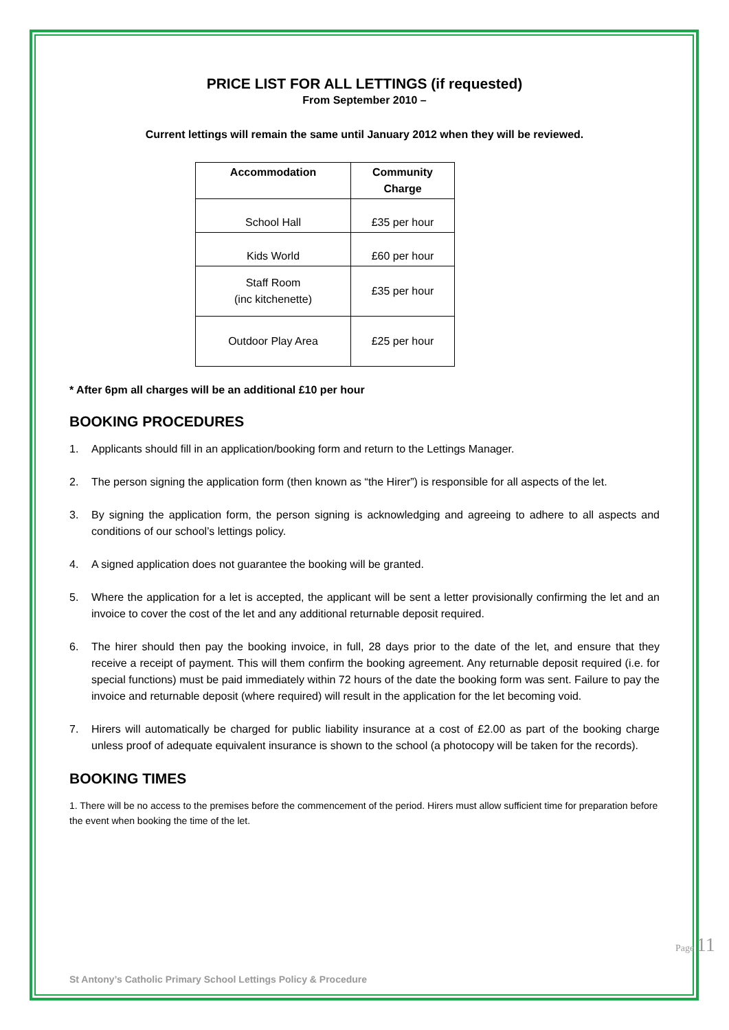PRICE LIST FOR ALL LETTINGS (if requested)
From September 2010 –
Current lettings will remain the same until January 2012 when they will be reviewed.
| Accommodation | Community Charge |
| --- | --- |
| School Hall | £35 per hour |
| Kids World | £60 per hour |
| Staff Room (inc kitchenette) | £35 per hour |
| Outdoor Play Area | £25 per hour |
* After 6pm all charges will be an additional £10 per hour
BOOKING PROCEDURES
1. Applicants should fill in an application/booking form and return to the Lettings Manager.
2. The person signing the application form (then known as “the Hirer”) is responsible for all aspects of the let.
3. By signing the application form, the person signing is acknowledging and agreeing to adhere to all aspects and conditions of our school’s lettings policy.
4. A signed application does not guarantee the booking will be granted.
5. Where the application for a let is accepted, the applicant will be sent a letter provisionally confirming the let and an invoice to cover the cost of the let and any additional returnable deposit required.
6. The hirer should then pay the booking invoice, in full, 28 days prior to the date of the let, and ensure that they receive a receipt of payment. This will them confirm the booking agreement. Any returnable deposit required (i.e. for special functions) must be paid immediately within 72 hours of the date the booking form was sent. Failure to pay the invoice and returnable deposit (where required) will result in the application for the let becoming void.
7. Hirers will automatically be charged for public liability insurance at a cost of £2.00 as part of the booking charge unless proof of adequate equivalent insurance is shown to the school (a photocopy will be taken for the records).
BOOKING TIMES
1. There will be no access to the premises before the commencement of the period. Hirers must allow sufficient time for preparation before the event when booking the time of the let.
St Antony’s Catholic Primary School Lettings Policy & Procedure
Page 11